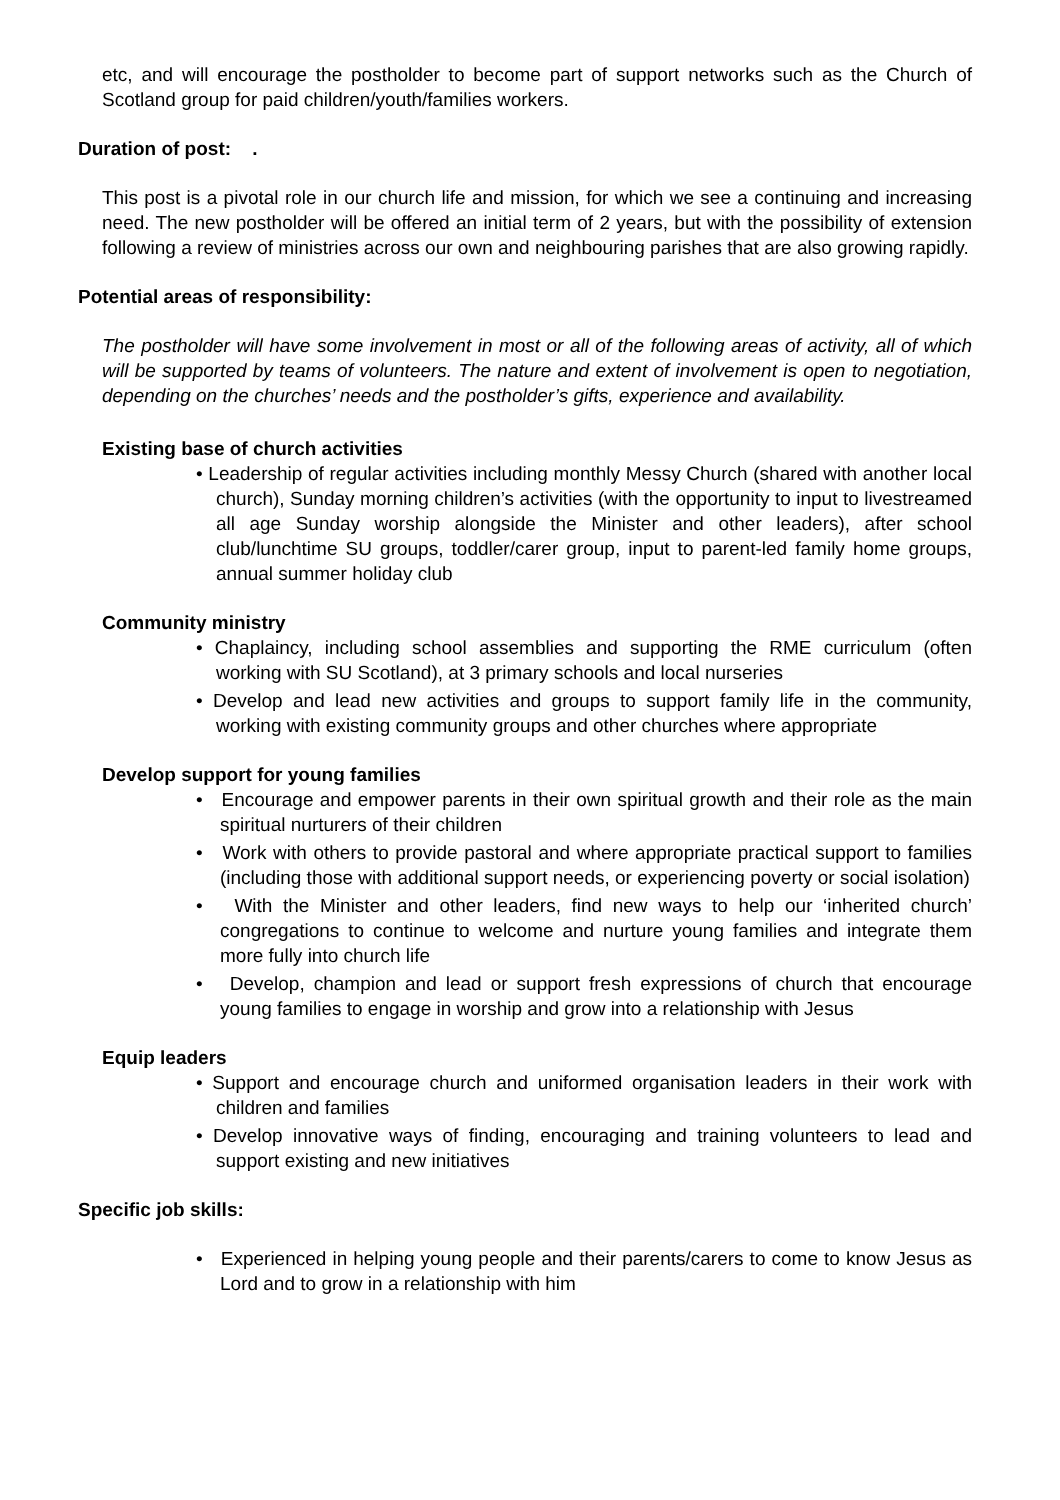etc, and will encourage the postholder to become part of support networks such as the Church of Scotland group for paid children/youth/families workers.
Duration of post: .
This post is a pivotal role in our church life and mission, for which we see a continuing and increasing need. The new postholder will be offered an initial term of 2 years, but with the possibility of extension following a review of ministries across our own and neighbouring parishes that are also growing rapidly.
Potential areas of responsibility:
The postholder will have some involvement in most or all of the following areas of activity, all of which will be supported by teams of volunteers. The nature and extent of involvement is open to negotiation, depending on the churches’ needs and the postholder’s gifts, experience and availability.
Existing base of church activities
• Leadership of regular activities including monthly Messy Church (shared with another local church), Sunday morning children’s activities (with the opportunity to input to livestreamed all age Sunday worship alongside the Minister and other leaders), after school club/lunchtime SU groups, toddler/carer group, input to parent-led family home groups, annual summer holiday club
Community ministry
• Chaplaincy, including school assemblies and supporting the RME curriculum (often working with SU Scotland), at 3 primary schools and local nurseries
• Develop and lead new activities and groups to support family life in the community, working with existing community groups and other churches where appropriate
Develop support for young families
• Encourage and empower parents in their own spiritual growth and their role as the main spiritual nurturers of their children
• Work with others to provide pastoral and where appropriate practical support to families (including those with additional support needs, or experiencing poverty or social isolation)
• With the Minister and other leaders, find new ways to help our ‘inherited church’ congregations to continue to welcome and nurture young families and integrate them more fully into church life
• Develop, champion and lead or support fresh expressions of church that encourage young families to engage in worship and grow into a relationship with Jesus
Equip leaders
• Support and encourage church and uniformed organisation leaders in their work with children and families
• Develop innovative ways of finding, encouraging and training volunteers to lead and support existing and new initiatives
Specific job skills:
• Experienced in helping young people and their parents/carers to come to know Jesus as Lord and to grow in a relationship with him